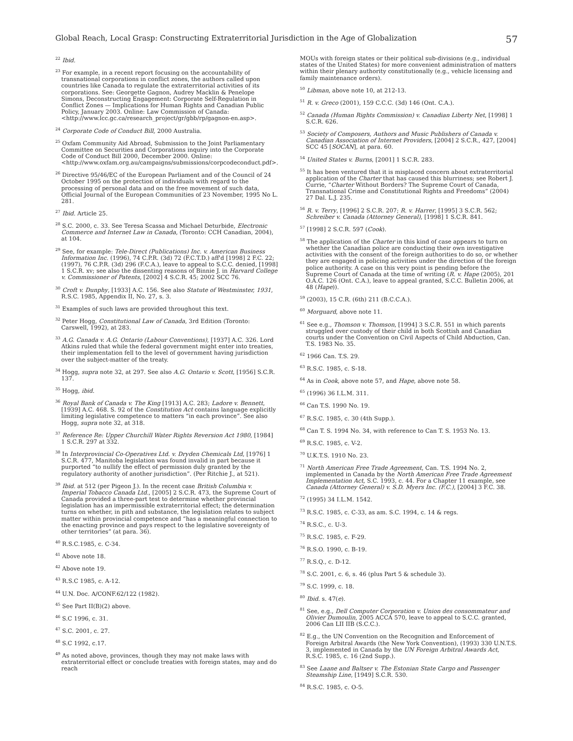Global Reach, Local Grasp: Constructing Extraterritorial Jurisdiction in the Age of Globalization 57
<sup>22</sup> Ibid.
<sup>23</sup> For example, in a recent report focusing on the accountability of transnational corporations in conflict zones, the authors called upon countries like Canada to regulate the extraterritorial activities of its corporations. See: Georgette Gagnon, Audrey Macklin & Penelope Simons, Deconstructing Engagement: Corporate Self-Regulation in Conflict Zones — Implications for Human Rights and Canadian Public Policy, January 2003. Online: Law Commission of Canada: <http://www.lcc.gc.ca/research_project/gr/gbb/rp/gagnon-en.asp>.
<sup>24</sup> Corporate Code of Conduct Bill, 2000 Australia.
<sup>25</sup> Oxfam Community Aid Abroad, Submission to the Joint Parliamentary Committee on Securities and Corporations inquiry into the Corporate Code of Conduct Bill 2000, December 2000. Online: <http://www.oxfam.org.au/campaigns/submissions/corpcodeconduct.pdf>.
<sup>26</sup> Directive 95/46/EC of the European Parliament and of the Council of 24 October 1995 on the protection of individuals with regard to the processing of personal data and on the free movement of such data, Official Journal of the European Communities of 23 November, 1995 No L. 281.
<sup>27</sup> Ibid. Article 25.
<sup>28</sup> S.C. 2000, c. 33. See Teresa Scassa and Michael Deturbide, Electronic Commerce and Internet Law in Canada, (Toronto: CCH Canadian, 2004), at 104.
<sup>29</sup> See, for example: Tele-Direct (Publications) Inc. v. American Business Information Inc. (1996), 74 C.P.R. (3d) 72 (F.C.T.D.) aff'd [1998] 2 F.C. 22; (1997), 76 C.P.R. (3d) 296 (F.C.A.), leave to appeal to S.C.C. denied, [1998] 1 S.C.R. xv; see also the dissenting reasons of Binnie J. in Harvard College v. Commissioner of Patents, [2002] 4 S.C.R. 45; 2002 SCC 76.
<sup>30</sup> Croft v. Dunphy, [1933] A.C. 156. See also Statute of Westminster, 1931, R.S.C. 1985, Appendix II, No. 27, s. 3.
<sup>31</sup> Examples of such laws are provided throughout this text.
<sup>32</sup> Peter Hogg, Constitutional Law of Canada, 3rd Edition (Toronto: Carswell, 1992), at 283.
<sup>33</sup> A.G. Canada v. A.G. Ontario (Labour Conventions), [1937] A.C. 326. Lord Atkins ruled that while the federal government might enter into treaties, their implementation fell to the level of government having jurisdiction over the subject-matter of the treaty.
<sup>34</sup> Hogg, supra note 32, at 297. See also A.G. Ontario v. Scott, [1956] S.C.R. 137.
<sup>35</sup> Hogg, ibid.
<sup>36</sup> Royal Bank of Canada v. The King [1913] A.C. 283; Ladore v. Bennett, [1939] A.C. 468. S. 92 of the Constitution Act contains language explicitly limiting legislative competence to matters “in each province”. See also Hogg, supra note 32, at 318.
<sup>37</sup> Reference Re: Upper Churchill Water Rights Reversion Act 1980, [1984] 1 S.C.R. 297 at 332.
<sup>38</sup> In Interprovincial Co-Operatives Ltd. v. Dryden Chemicals Ltd, [1976] 1 S.C.R. 477, Manitoba legislation was found invalid in part because it purported “to nullify the effect of permission duly granted by the regulatory authority of another jurisdiction”. (Per Ritchie J., at 521).
<sup>39</sup> Ibid. at 512 (per Pigeon J.). In the recent case British Columbia v. Imperial Tobacco Canada Ltd., [2005] 2 S.C.R. 473, the Supreme Court of Canada provided a three-part test to determine whether provincial legislation has an impermissible extraterritorial effect; the determination turns on whether, in pith and substance, the legislation relates to subject matter within provincial competence and “has a meaningful connection to the enacting province and pays respect to the legislative sovereignty of other territories” (at para. 36).
<sup>40</sup> R.S.C.1985, c. C-34.
<sup>41</sup> Above note 18.
<sup>42</sup> Above note 19.
<sup>43</sup> R.S.C 1985, c. A-12.
<sup>44</sup> U.N. Doc. A/CONF.62/122 (1982).
<sup>45</sup> See Part II(B)(2) above.
<sup>46</sup> S.C 1996, c. 31.
<sup>47</sup> S.C. 2001, c. 27.
<sup>48</sup> S.C 1992, c.17.
<sup>49</sup> As noted above, provinces, though they may not make laws with extraterritorial effect or conclude treaties with foreign states, may and do reach
MOUs with foreign states or their political sub-divisions (e.g., individual states of the United States) for more convenient administration of matters within their plenary authority constitutionally (e.g., vehicle licensing and family maintenance orders).
<sup>50</sup> Libman, above note 10, at 212-13.
<sup>51</sup> R. v. Greco (2001), 159 C.C.C. (3d) 146 (Ont. C.A.).
<sup>52</sup> Canada (Human Rights Commission) v. Canadian Liberty Net, [1998] 1 S.C.R. 626.
<sup>53</sup> Society of Composers, Authors and Music Publishers of Canada v. Canadian Association of Internet Providers, [2004] 2 S.C.R., 427, [2004] SCC 45 [SOCAN], at para. 60.
<sup>54</sup> United States v. Burns, [2001] 1 S.C.R. 283.
<sup>55</sup> It has been ventured that it is misplaced concern about extraterritorial application of the Charter that has caused this blurriness; see Robert J. Currie, “Charter Without Borders? The Supreme Court of Canada, Transnational Crime and Constitutional Rights and Freedoms” (2004) 27 Dal. L.J. 235.
<sup>56</sup> R. v. Terry, [1996] 2 S.C.R. 207; R. v. Harrer, [1995] 3 S.C.R. 562; Schreiber v. Canada (Attorney General), [1998] 1 S.C.R. 841.
<sup>57</sup> [1998] 2 S.C.R. 597 (Cook).
<sup>58</sup> The application of the Charter in this kind of case appears to turn on whether the Canadian police are conducting their own investigative activities with the consent of the foreign authorities to do so, or whether they are engaged in policing activities under the direction of the foreign police authority. A case on this very point is pending before the Supreme Court of Canada at the time of writing (R. v. Hape (2005), 201 O.A.C. 126 (Ont. C.A.), leave to appeal granted, S.C.C. Bulletin 2006, at 48 (Hape)).
<sup>59</sup> (2003), 15 C.R. (6th) 211 (B.C.C.A.).
<sup>60</sup> Morguard, above note 11.
<sup>61</sup> See e.g., Thomson v. Thomson, [1994] 3 S.C.R. 551 in which parents struggled over custody of their child in both Scottish and Canadian courts under the Convention on Civil Aspects of Child Abduction, Can. T.S. 1983 No. 35.
<sup>62</sup> 1966 Can. T.S. 29.
<sup>63</sup> R.S.C. 1985, c. S-18.
<sup>64</sup> As in Cook, above note 57, and Hape, above note 58.
<sup>65</sup> (1996) 36 I.L.M. 311.
<sup>66</sup> Can T.S. 1990 No. 19.
<sup>67</sup> R.S.C. 1985, c. 30 (4th Supp.).
<sup>68</sup> Can T. S. 1994 No. 34, with reference to Can T. S. 1953 No. 13.
<sup>69</sup> R.S.C. 1985, c. V-2.
<sup>70</sup> U.K.T.S. 1910 No. 23.
<sup>71</sup> North American Free Trade Agreement, Can. T.S. 1994 No. 2, implemented in Canada by the North American Free Trade Agreement Implementation Act, S.C. 1993, c. 44. For a Chapter 11 example, see Canada (Attorney General) v. S.D. Myers Inc. (F.C.), [2004] 3 F.C. 38.
<sup>72</sup> (1995) 34 I.L.M. 1542.
<sup>73</sup> R.S.C. 1985, c. C-33, as am. S.C. 1994, c. 14 & regs.
<sup>74</sup> R.S.C., c. U-3.
<sup>75</sup> R.S.C. 1985, c. F-29.
<sup>76</sup> R.S.O. 1990, c. B-19.
<sup>77</sup> R.S.Q., c. D-12.
<sup>78</sup> S.C. 2001, c. 6, s. 46 (plus Part 5 & schedule 3).
<sup>79</sup> S.C. 1999, c. 18.
<sup>80</sup> Ibid. s. 47(e).
<sup>81</sup> See, e.g., Dell Computer Corporation v. Union des consommateur and Olivier Dumoulin, 2005 ACCA 570, leave to appeal to S.C.C. granted, 2006 Can LII IIB (S.C.C.).
<sup>82</sup> E.g., the UN Convention on the Recognition and Enforcement of Foreign Arbitral Awards (the New York Convention), (1993) 330 U.N.T.S. 3, implemented in Canada by the UN Foreign Arbitral Awards Act, R.S.C. 1985, c. 16 (2nd Supp.).
<sup>83</sup> See Laane and Baltser v. The Estonian State Cargo and Passenger Steamship Line, [1949] S.C.R. 530.
<sup>84</sup> R.S.C. 1985, c. O-5.